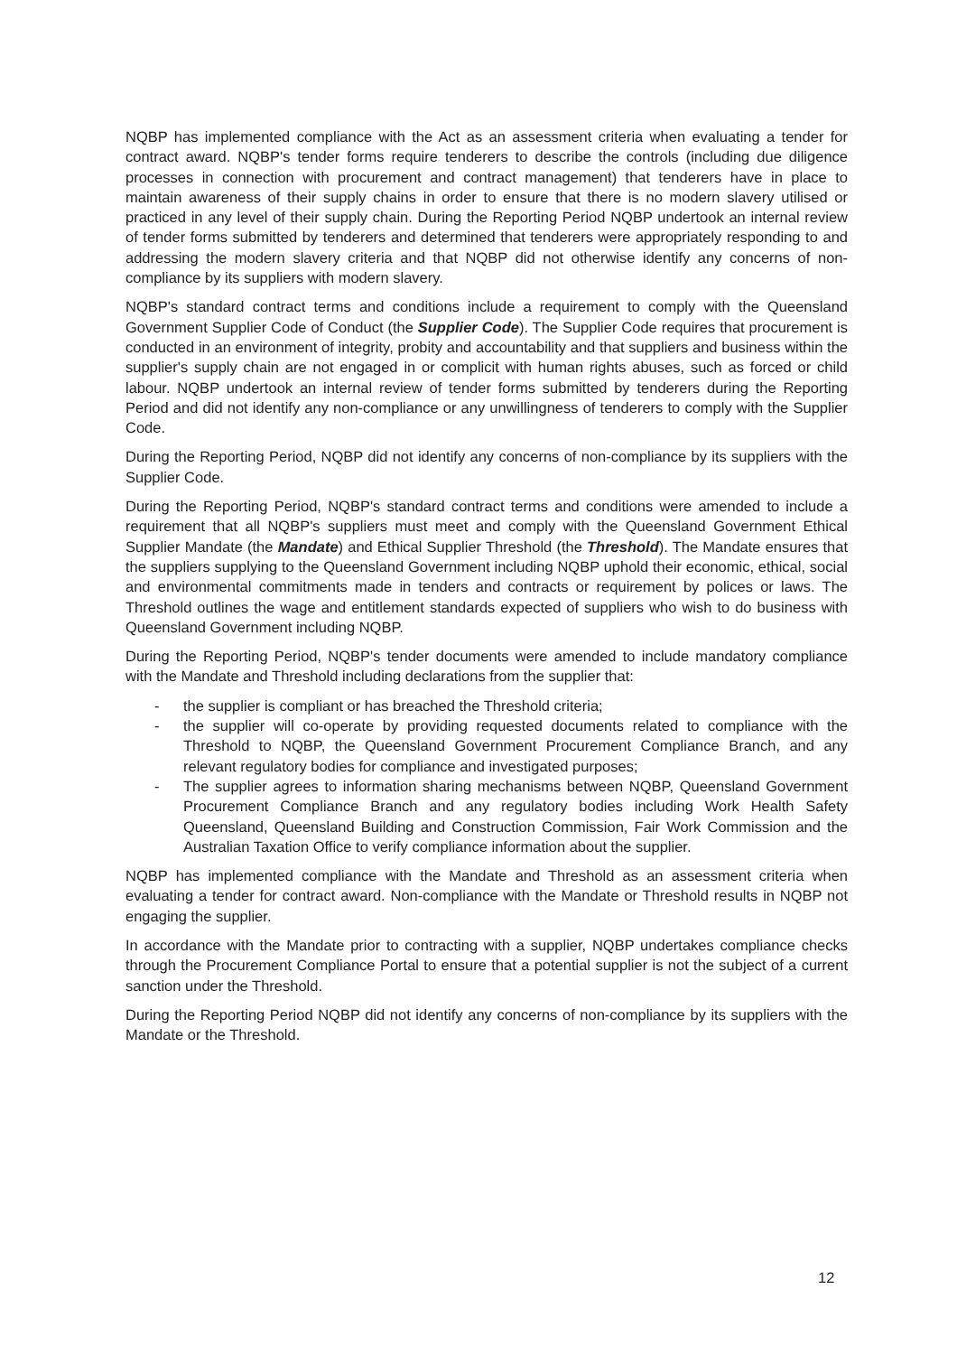NQBP has implemented compliance with the Act as an assessment criteria when evaluating a tender for contract award. NQBP's tender forms require tenderers to describe the controls (including due diligence processes in connection with procurement and contract management) that tenderers have in place to maintain awareness of their supply chains in order to ensure that there is no modern slavery utilised or practiced in any level of their supply chain. During the Reporting Period NQBP undertook an internal review of tender forms submitted by tenderers and determined that tenderers were appropriately responding to and addressing the modern slavery criteria and that NQBP did not otherwise identify any concerns of non-compliance by its suppliers with modern slavery.
NQBP's standard contract terms and conditions include a requirement to comply with the Queensland Government Supplier Code of Conduct (the Supplier Code). The Supplier Code requires that procurement is conducted in an environment of integrity, probity and accountability and that suppliers and business within the supplier's supply chain are not engaged in or complicit with human rights abuses, such as forced or child labour. NQBP undertook an internal review of tender forms submitted by tenderers during the Reporting Period and did not identify any non-compliance or any unwillingness of tenderers to comply with the Supplier Code.
During the Reporting Period, NQBP did not identify any concerns of non-compliance by its suppliers with the Supplier Code.
During the Reporting Period, NQBP's standard contract terms and conditions were amended to include a requirement that all NQBP's suppliers must meet and comply with the Queensland Government Ethical Supplier Mandate (the Mandate) and Ethical Supplier Threshold (the Threshold). The Mandate ensures that the suppliers supplying to the Queensland Government including NQBP uphold their economic, ethical, social and environmental commitments made in tenders and contracts or requirement by polices or laws. The Threshold outlines the wage and entitlement standards expected of suppliers who wish to do business with Queensland Government including NQBP.
During the Reporting Period, NQBP's tender documents were amended to include mandatory compliance with the Mandate and Threshold including declarations from the supplier that:
- the supplier is compliant or has breached the Threshold criteria;
- the supplier will co-operate by providing requested documents related to compliance with the Threshold to NQBP, the Queensland Government Procurement Compliance Branch, and any relevant regulatory bodies for compliance and investigated purposes;
- The supplier agrees to information sharing mechanisms between NQBP, Queensland Government Procurement Compliance Branch and any regulatory bodies including Work Health Safety Queensland, Queensland Building and Construction Commission, Fair Work Commission and the Australian Taxation Office to verify compliance information about the supplier.
NQBP has implemented compliance with the Mandate and Threshold as an assessment criteria when evaluating a tender for contract award. Non-compliance with the Mandate or Threshold results in NQBP not engaging the supplier.
In accordance with the Mandate prior to contracting with a supplier, NQBP undertakes compliance checks through the Procurement Compliance Portal to ensure that a potential supplier is not the subject of a current sanction under the Threshold.
During the Reporting Period NQBP did not identify any concerns of non-compliance by its suppliers with the Mandate or the Threshold.
12